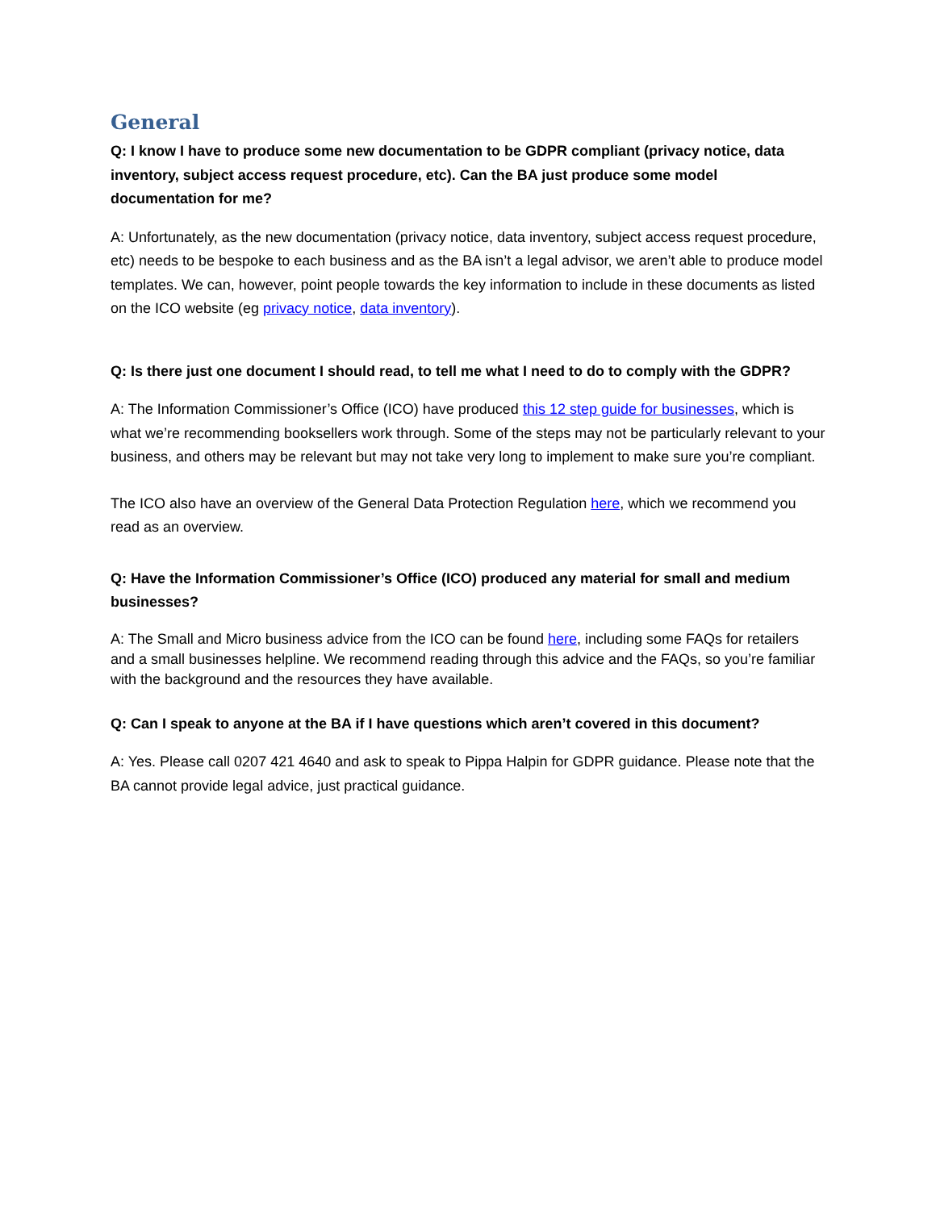General
Q: I know I have to produce some new documentation to be GDPR compliant (privacy notice, data inventory, subject access request procedure, etc). Can the BA just produce some model documentation for me?
A: Unfortunately, as the new documentation (privacy notice, data inventory, subject access request procedure, etc) needs to be bespoke to each business and as the BA isn’t a legal advisor, we aren’t able to produce model templates. We can, however, point people towards the key information to include in these documents as listed on the ICO website (eg privacy notice, data inventory).
Q: Is there just one document I should read, to tell me what I need to do to comply with the GDPR?
A: The Information Commissioner’s Office (ICO) have produced this 12 step guide for businesses, which is what we’re recommending booksellers work through. Some of the steps may not be particularly relevant to your business, and others may be relevant but may not take very long to implement to make sure you’re compliant.
The ICO also have an overview of the General Data Protection Regulation here, which we recommend you read as an overview.
Q: Have the Information Commissioner’s Office (ICO) produced any material for small and medium businesses?
A: The Small and Micro business advice from the ICO can be found here, including some FAQs for retailers and a small businesses helpline. We recommend reading through this advice and the FAQs, so you’re familiar with the background and the resources they have available.
Q: Can I speak to anyone at the BA if I have questions which aren’t covered in this document?
A: Yes. Please call 0207 421 4640 and ask to speak to Pippa Halpin for GDPR guidance. Please note that the BA cannot provide legal advice, just practical guidance.